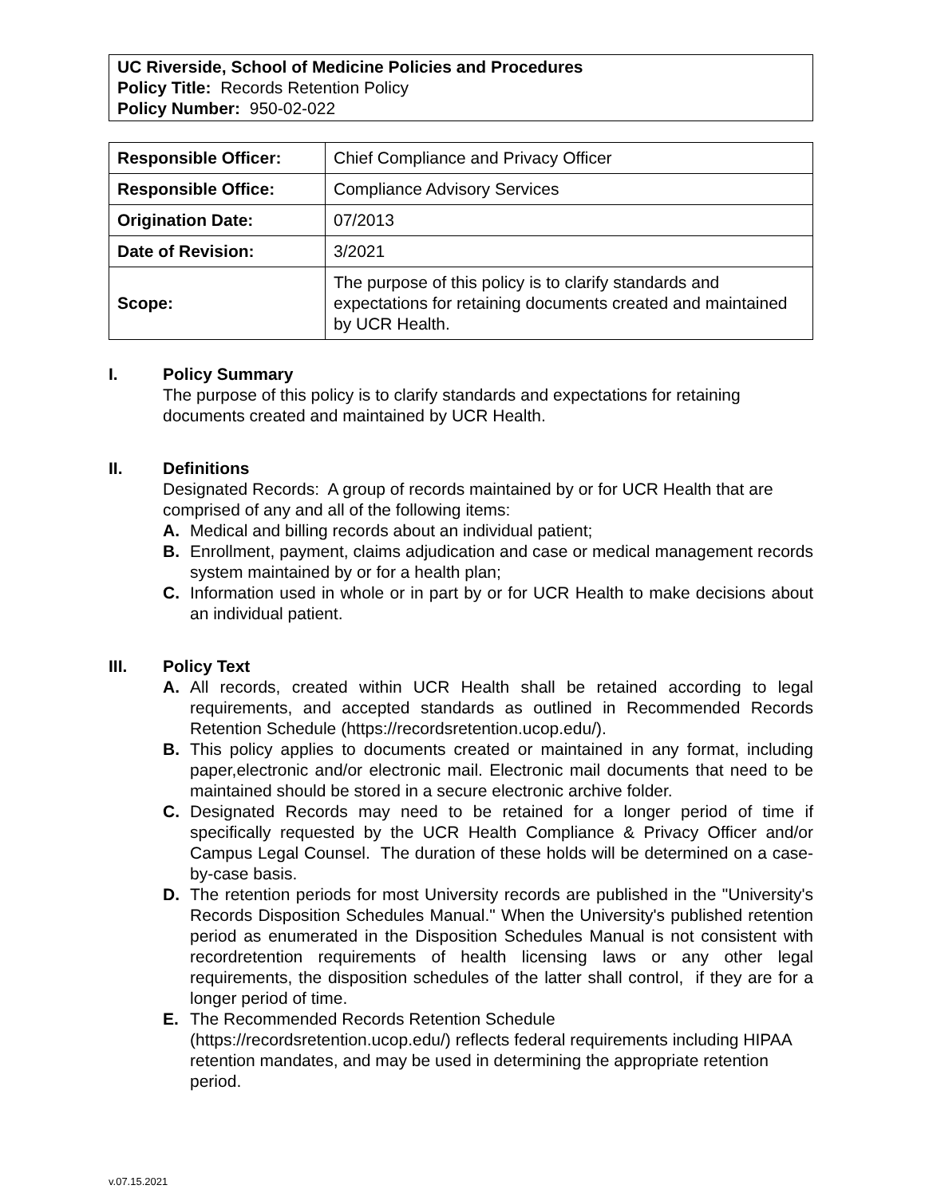UC Riverside, School of Medicine Policies and Procedures
Policy Title: Records Retention Policy
Policy Number: 950-02-022
| Responsible Officer: | Chief Compliance and Privacy Officer |
| Responsible Office: | Compliance Advisory Services |
| Origination Date: | 07/2013 |
| Date of Revision: | 3/2021 |
| Scope: | The purpose of this policy is to clarify standards and expectations for retaining documents created and maintained by UCR Health. |
I. Policy Summary
The purpose of this policy is to clarify standards and expectations for retaining documents created and maintained by UCR Health.
II. Definitions
Designated Records: A group of records maintained by or for UCR Health that are comprised of any and all of the following items:
A. Medical and billing records about an individual patient;
B. Enrollment, payment, claims adjudication and case or medical management records system maintained by or for a health plan;
C. Information used in whole or in part by or for UCR Health to make decisions about an individual patient.
III. Policy Text
A. All records, created within UCR Health shall be retained according to legal requirements, and accepted standards as outlined in Recommended Records Retention Schedule (https://recordsretention.ucop.edu/).
B. This policy applies to documents created or maintained in any format, including paper,electronic and/or electronic mail. Electronic mail documents that need to be maintained should be stored in a secure electronic archive folder.
C. Designated Records may need to be retained for a longer period of time if specifically requested by the UCR Health Compliance & Privacy Officer and/or Campus Legal Counsel. The duration of these holds will be determined on a case-by-case basis.
D. The retention periods for most University records are published in the "University's Records Disposition Schedules Manual." When the University's published retention period as enumerated in the Disposition Schedules Manual is not consistent with recordretention requirements of health licensing laws or any other legal requirements, the disposition schedules of the latter shall control, if they are for a longer period of time.
E. The Recommended Records Retention Schedule (https://recordsretention.ucop.edu/) reflects federal requirements including HIPAA retention mandates, and may be used in determining the appropriate retention period.
v.07.15.2021